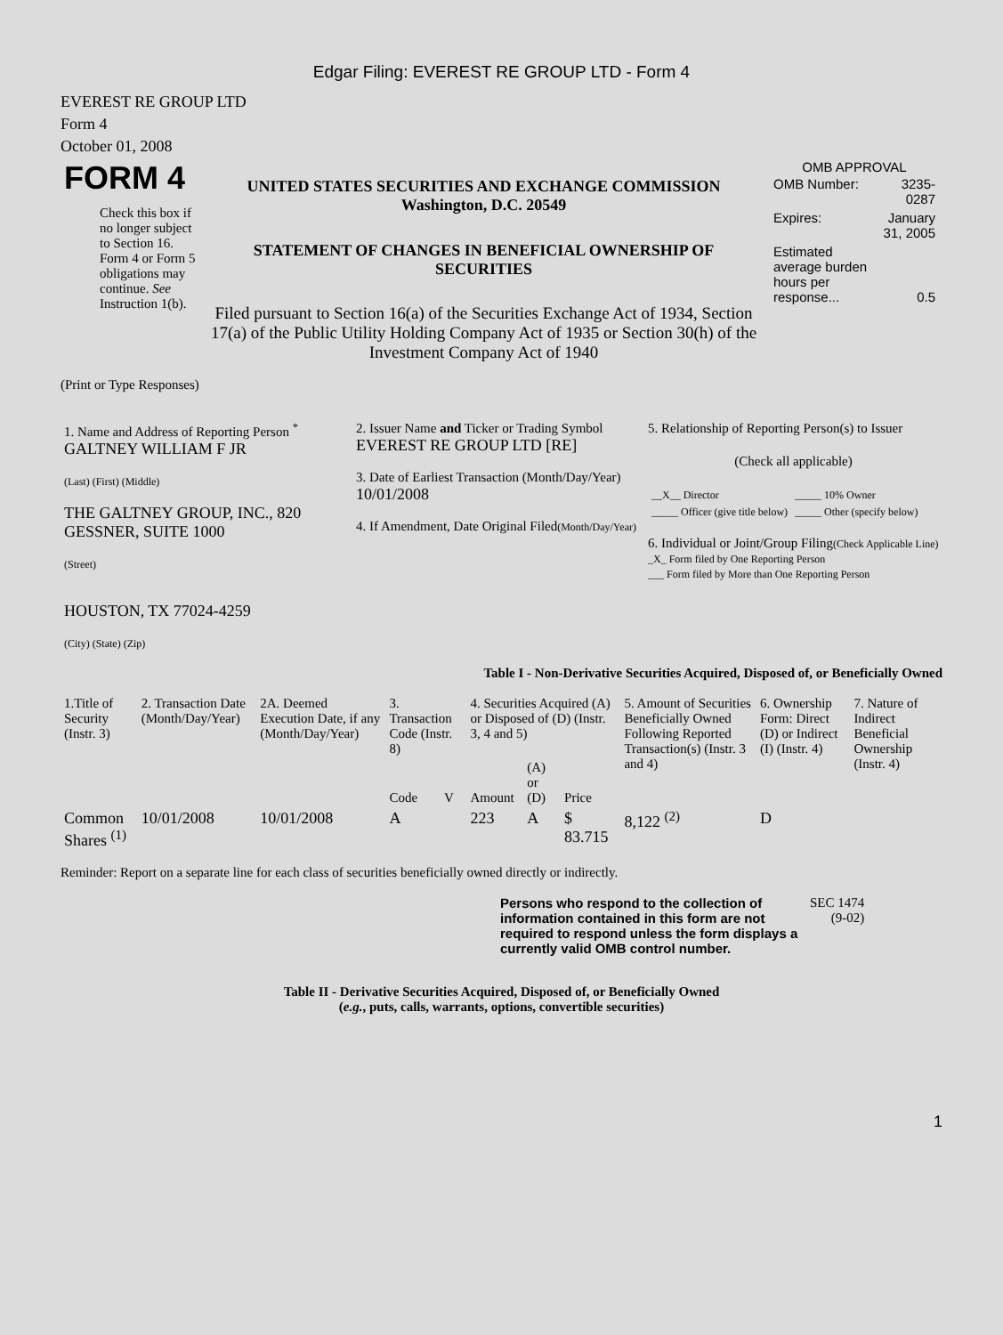Edgar Filing: EVEREST RE GROUP LTD - Form 4
EVEREST RE GROUP LTD
Form 4
October 01, 2008
| FORM 4 Check this box if no longer subject to Section 16. Form 4 or Form 5 obligations may continue. See Instruction 1(b). | UNITED STATES SECURITIES AND EXCHANGE COMMISSION Washington, D.C. 20549 STATEMENT OF CHANGES IN BENEFICIAL OWNERSHIP OF SECURITIES Filed pursuant to Section 16(a) of the Securities Exchange Act of 1934, Section 17(a) of the Public Utility Holding Company Act of 1935 or Section 30(h) of the Investment Company Act of 1940 | OMB APPROVAL / OMB Number: / 3235-0287 / / Expires: / January 31, 2005 / / Estimated average burden hours per response... / 0.5 / |
(Print or Type Responses)
| 1. Name and Address of Reporting Person <sup>*</sup> GALTNEY WILLIAM F JR (Last) (First) (Middle) THE GALTNEY GROUP, INC., 820 GESSNER, SUITE 1000 (Street) HOUSTON, TX 77024-4259 (City) (State) (Zip) | 2. Issuer Name and Ticker or Trading Symbol EVEREST RE GROUP LTD [RE] 3. Date of Earliest Transaction (Month/Day/Year) 10/01/2008 4. If Amendment, Date Original Filed (Month/Day/Year) | 5. Relationship of Reporting Person(s) to Issuer (Check all applicable) / __X__ Director / _____ 10% Owner / / _____ Officer (give title below) / _____ Other (specify below) / 6. Individual or Joint/Group Filing (Check Applicable Line) _X_ Form filed by One Reporting Person ___ Form filed by More than One Reporting Person |
Table I - Non-Derivative Securities Acquired, Disposed of, or Beneficially Owned
| 1.Title of Security (Instr. 3) | 2. Transaction Date (Month/Day/Year) | 2A. Deemed Execution Date, if any (Month/Day/Year) | 3. Transaction Code (Instr. 8) | | 4. Securities Acquired (A) or Disposed of (D) (Instr. 3, 4 and 5) | | | 5. Amount of Securities Beneficially Owned Following Reported Transaction(s) (Instr. 3 and 4) | 6. Ownership Form: Direct (D) or Indirect (I) (Instr. 4) | 7. Nature of Indirect Beneficial Ownership (Instr. 4) |
| --- | --- | --- | --- | --- | --- | --- | --- | --- | --- | --- |
| | | | Code | V | Amount | (A) or (D) | Price | | | |
| Common Shares <sup>(1)</sup> | 10/01/2008 | 10/01/2008 | A | | 223 | A | $ 83.715 | 8,122 <sup>(2)</sup> | D | |
Reminder: Report on a separate line for each class of securities beneficially owned directly or indirectly.
| Persons who respond to the collection of information contained in this form are not required to respond unless the form displays a currently valid OMB control number. | SEC 1474 (9-02) |
Table II - Derivative Securities Acquired, Disposed of, or Beneficially Owned
(e.g., puts, calls, warrants, options, convertible securities)
1